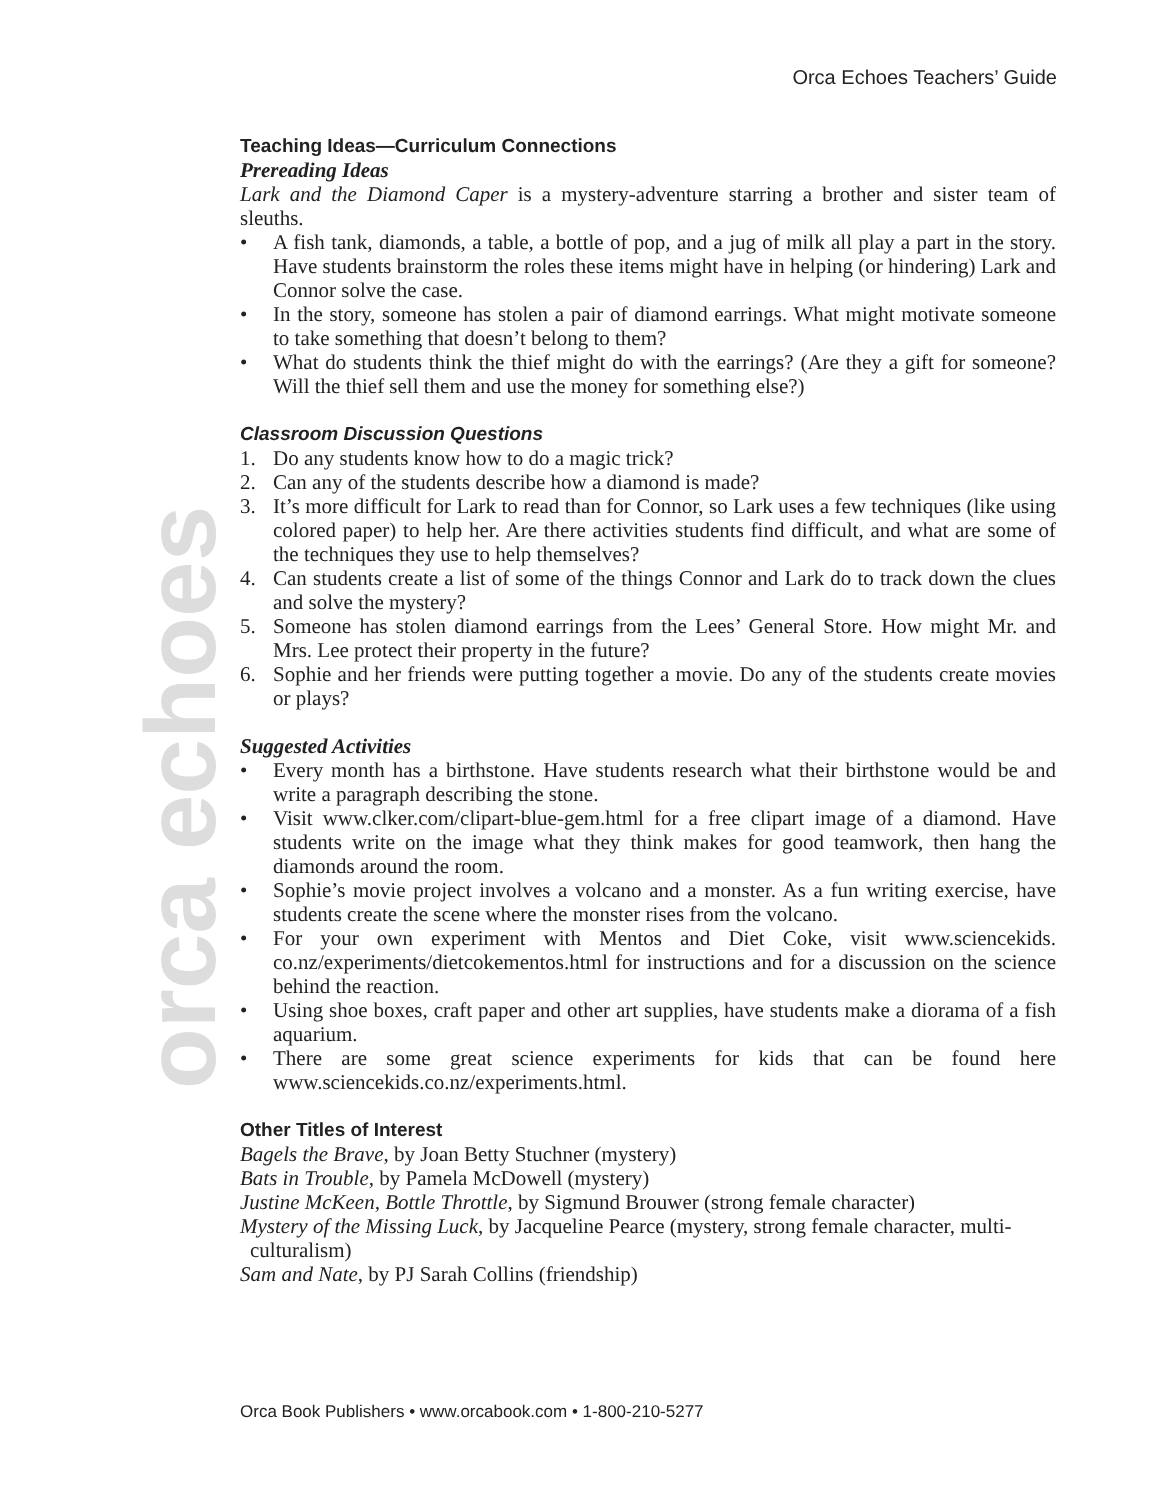Orca Echoes Teachers’ Guide
orca echoes
Teaching Ideas—Curriculum Connections
Prereading Ideas
Lark and the Diamond Caper is a mystery-adventure starring a brother and sister team of sleuths.
• A fish tank, diamonds, a table, a bottle of pop, and a jug of milk all play a part in the story. Have students brainstorm the roles these items might have in helping (or hindering) Lark and Connor solve the case.
• In the story, someone has stolen a pair of diamond earrings. What might motivate someone to take something that doesn’t belong to them?
• What do students think the thief might do with the earrings? (Are they a gift for someone? Will the thief sell them and use the money for something else?)
Classroom Discussion Questions
1. Do any students know how to do a magic trick?
2. Can any of the students describe how a diamond is made?
3. It’s more difficult for Lark to read than for Connor, so Lark uses a few techniques (like using colored paper) to help her. Are there activities students find difficult, and what are some of the techniques they use to help themselves?
4. Can students create a list of some of the things Connor and Lark do to track down the clues and solve the mystery?
5. Someone has stolen diamond earrings from the Lees’ General Store. How might Mr. and Mrs. Lee protect their property in the future?
6. Sophie and her friends were putting together a movie. Do any of the students create movies or plays?
Suggested Activities
• Every month has a birthstone. Have students research what their birthstone would be and write a paragraph describing the stone.
• Visit www.clker.com/clipart-blue-gem.html for a free clipart image of a diamond. Have students write on the image what they think makes for good teamwork, then hang the diamonds around the room.
• Sophie’s movie project involves a volcano and a monster. As a fun writing exercise, have students create the scene where the monster rises from the volcano.
• For your own experiment with Mentos and Diet Coke, visit www.sciencekids. co.nz/experiments/dietcokementos.html for instructions and for a discussion on the science behind the reaction.
• Using shoe boxes, craft paper and other art supplies, have students make a diorama of a fish aquarium.
• There are some great science experiments for kids that can be found here www.sciencekids.co.nz/experiments.html.
Other Titles of Interest
Bagels the Brave, by Joan Betty Stuchner (mystery)
Bats in Trouble, by Pamela McDowell (mystery)
Justine McKeen, Bottle Throttle, by Sigmund Brouwer (strong female character)
Mystery of the Missing Luck, by Jacqueline Pearce (mystery, strong female character, multi-culturalism)
Sam and Nate, by PJ Sarah Collins (friendship)
Orca Book Publishers • www.orcabook.com • 1-800-210-5277